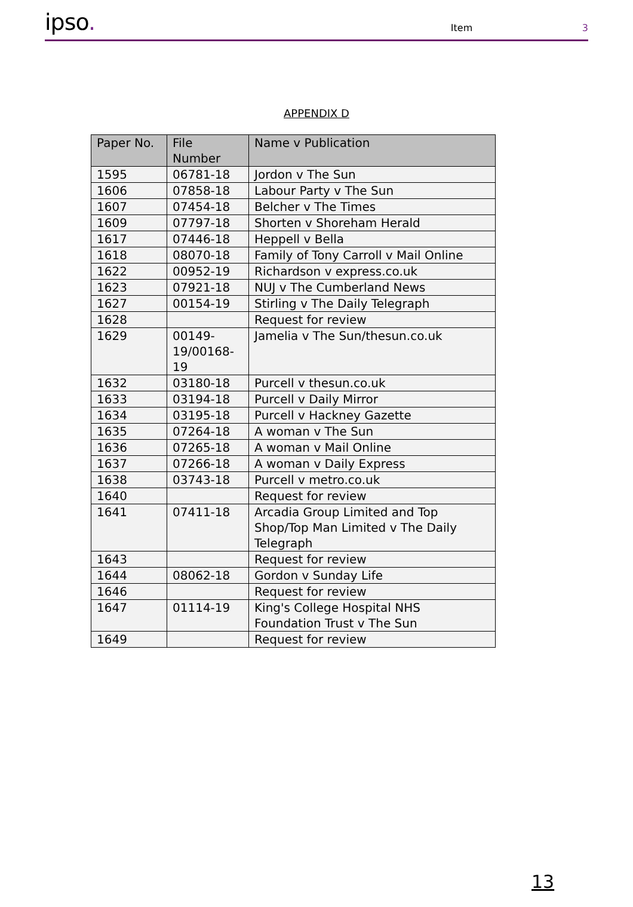ipso.
Item
3
APPENDIX D
| Paper No. | File Number | Name v Publication |
| --- | --- | --- |
| 1595 | 06781-18 | Jordon v The Sun |
| 1606 | 07858-18 | Labour Party v The Sun |
| 1607 | 07454-18 | Belcher v The Times |
| 1609 | 07797-18 | Shorten v Shoreham Herald |
| 1617 | 07446-18 | Heppell v Bella |
| 1618 | 08070-18 | Family of Tony Carroll v Mail Online |
| 1622 | 00952-19 | Richardson v express.co.uk |
| 1623 | 07921-18 | NUJ v The Cumberland News |
| 1627 | 00154-19 | Stirling v The Daily Telegraph |
| 1628 | | Request for review |
| 1629 | 00149- 19/00168- 19 | Jamelia v The Sun/thesun.co.uk |
| 1632 | 03180-18 | Purcell v thesun.co.uk |
| 1633 | 03194-18 | Purcell v Daily Mirror |
| 1634 | 03195-18 | Purcell v Hackney Gazette |
| 1635 | 07264-18 | A woman v The Sun |
| 1636 | 07265-18 | A woman v Mail Online |
| 1637 | 07266-18 | A woman v Daily Express |
| 1638 | 03743-18 | Purcell v metro.co.uk |
| 1640 | | Request for review |
| 1641 | 07411-18 | Arcadia Group Limited and Top Shop/Top Man Limited v The Daily Telegraph |
| 1643 | | Request for review |
| 1644 | 08062-18 | Gordon v Sunday Life |
| 1646 | | Request for review |
| 1647 | 01114-19 | King's College Hospital NHS Foundation Trust v The Sun |
| 1649 | | Request for review |
13